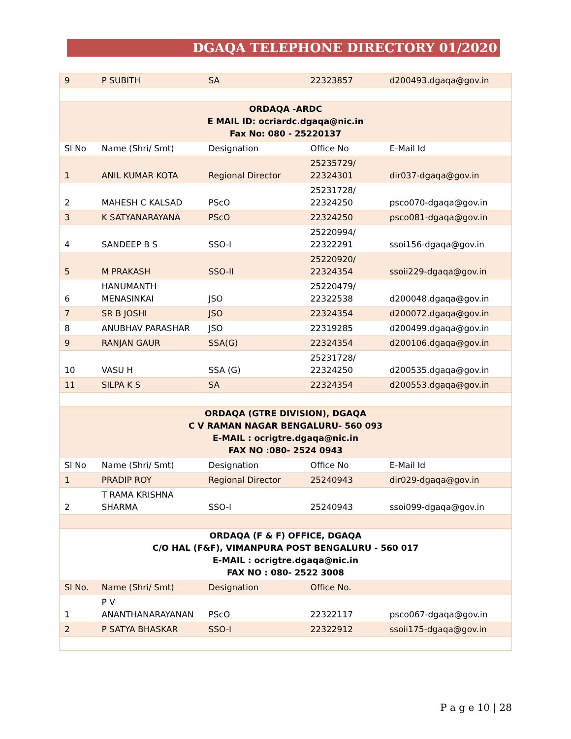DGAQA TELEPHONE DIRECTORY 01/2020
| 9 | P SUBITH | SA | 22323857 | d200493.dgaqa@gov.in |
| ORDAQA -ARDC E MAIL ID: ocriardc.dgaqa@nic.in Fax No: 080 - 25220137 | | | | |
| Sl No | Name (Shri/ Smt) | Designation | Office No | E-Mail Id |
| 1 | ANIL KUMAR KOTA | Regional Director | 25235729/ 22324301 | dir037-dgaqa@gov.in |
| 2 | MAHESH C KALSAD | PScO | 25231728/ 22324250 | psco070-dgaqa@gov.in |
| 3 | K SATYANARAYANA | PScO | 22324250 | psco081-dgaqa@gov.in |
| 4 | SANDEEP B S | SSO-I | 25220994/ 22322291 | ssoi156-dgaqa@gov.in |
| 5 | M PRAKASH | SSO-II | 25220920/ 22324354 | ssoii229-dgaqa@gov.in |
| 6 | HANUMANTH MENASINKAI | JSO | 25220479/ 22322538 | d200048.dgaqa@gov.in |
| 7 | SR B JOSHI | JSO | 22324354 | d200072.dgaqa@gov.in |
| 8 | ANUBHAV PARASHAR | JSO | 22319285 | d200499.dgaqa@gov.in |
| 9 | RANJAN GAUR | SSA(G) | 22324354 | d200106.dgaqa@gov.in |
| 10 | VASU H | SSA (G) | 25231728/ 22324250 | d200535.dgaqa@gov.in |
| 11 | SILPA K S | SA | 22324354 | d200553.dgaqa@gov.in |
| ORDAQA (GTRE DIVISION), DGAQA C V RAMAN NAGAR BENGALURU- 560 093 E-MAIL : ocrigtre.dgaqa@nic.in FAX NO :080- 2524 0943 | | | | |
| Sl No | Name (Shri/ Smt) | Designation | Office No | E-Mail Id |
| 1 | PRADIP ROY | Regional Director | 25240943 | dir029-dgaqa@gov.in |
| 2 | T RAMA KRISHNA SHARMA | SSO-I | 25240943 | ssoi099-dgaqa@gov.in |
| ORDAQA (F & F) OFFICE, DGAQA C/O HAL (F&F), VIMANPURA POST BENGALURU - 560 017 E-MAIL : ocrigtre.dgaqa@nic.in FAX NO : 080- 2522 3008 | | | | |
| Sl No. | Name (Shri/ Smt) | Designation | Office No. | |
| 1 | P V ANANTHANARAYANAN | PScO | 22322117 | psco067-dgaqa@gov.in |
| 2 | P SATYA BHASKAR | SSO-I | 22322912 | ssoii175-dgaqa@gov.in |
P a g e 10 | 28